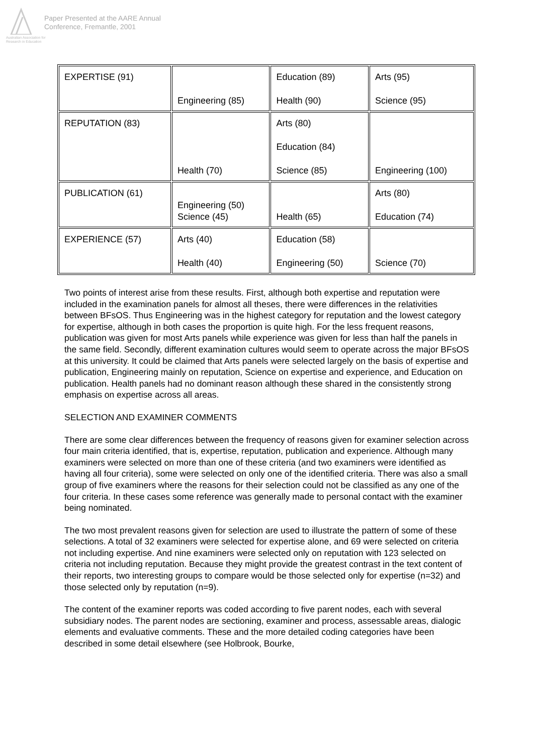Australian Association for Research in Education
Paper Presented at the AARE Annual
Conference, Fremantle, 2001
| EXPERTISE (91) | Engineering (85) | Education (89) Health (90) | Arts (95) Science (95) |
| REPUTATION (83) | Health (70) | Arts (80) Education (84) Science (85) | Engineering (100) |
| PUBLICATION (61) | Engineering (50) Science (45) | Health (65) | Arts (80) Education (74) |
| EXPERIENCE (57) | Arts (40) Health (40) | Education (58) Engineering (50) | Science (70) |
Two points of interest arise from these results. First, although both expertise and reputation were included in the examination panels for almost all theses, there were differences in the relativities between BFsOS. Thus Engineering was in the highest category for reputation and the lowest category for expertise, although in both cases the proportion is quite high. For the less frequent reasons, publication was given for most Arts panels while experience was given for less than half the panels in the same field. Secondly, different examination cultures would seem to operate across the major BFsOS at this university. It could be claimed that Arts panels were selected largely on the basis of expertise and publication, Engineering mainly on reputation, Science on expertise and experience, and Education on publication. Health panels had no dominant reason although these shared in the consistently strong emphasis on expertise across all areas.
SELECTION AND EXAMINER COMMENTS
There are some clear differences between the frequency of reasons given for examiner selection across four main criteria identified, that is, expertise, reputation, publication and experience. Although many examiners were selected on more than one of these criteria (and two examiners were identified as having all four criteria), some were selected on only one of the identified criteria. There was also a small group of five examiners where the reasons for their selection could not be classified as any one of the four criteria. In these cases some reference was generally made to personal contact with the examiner being nominated.
The two most prevalent reasons given for selection are used to illustrate the pattern of some of these selections. A total of 32 examiners were selected for expertise alone, and 69 were selected on criteria not including expertise. And nine examiners were selected only on reputation with 123 selected on criteria not including reputation. Because they might provide the greatest contrast in the text content of their reports, two interesting groups to compare would be those selected only for expertise (n=32) and those selected only by reputation (n=9).
The content of the examiner reports was coded according to five parent nodes, each with several subsidiary nodes. The parent nodes are sectioning, examiner and process, assessable areas, dialogic elements and evaluative comments. These and the more detailed coding categories have been described in some detail elsewhere (see Holbrook, Bourke,